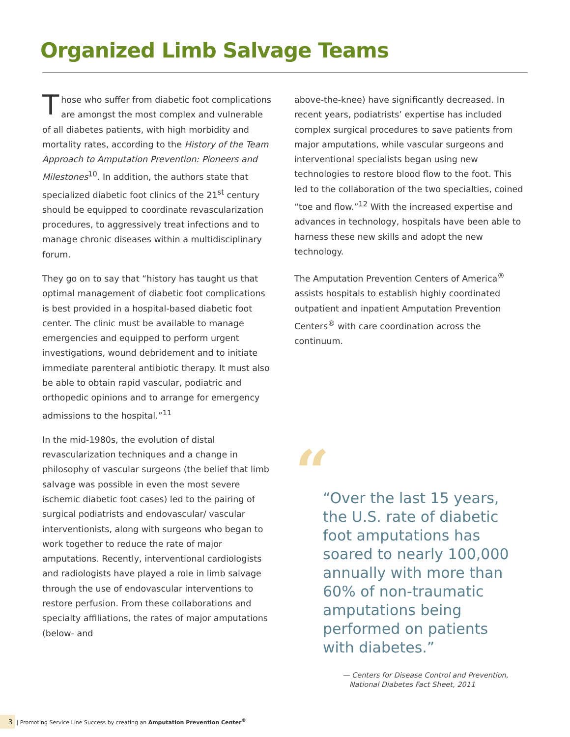Organized Limb Salvage Teams
Those who suffer from diabetic foot complications are amongst the most complex and vulnerable of all diabetes patients, with high morbidity and mortality rates, according to the History of the Team Approach to Amputation Prevention: Pioneers and Milestones<sup>10</sup>. In addition, the authors state that specialized diabetic foot clinics of the 21<sup>st</sup> century should be equipped to coordinate revascularization procedures, to aggressively treat infections and to manage chronic diseases within a multidisciplinary forum.
They go on to say that “history has taught us that optimal management of diabetic foot complications is best provided in a hospital-based diabetic foot center. The clinic must be available to manage emergencies and equipped to perform urgent investigations, wound debridement and to initiate immediate parenteral antibiotic therapy. It must also be able to obtain rapid vascular, podiatric and orthopedic opinions and to arrange for emergency admissions to the hospital.”<sup>11</sup>
In the mid-1980s, the evolution of distal revascularization techniques and a change in philosophy of vascular surgeons (the belief that limb salvage was possible in even the most severe ischemic diabetic foot cases) led to the pairing of surgical podiatrists and endovascular/ vascular interventionists, along with surgeons who began to work together to reduce the rate of major amputations. Recently, interventional cardiologists and radiologists have played a role in limb salvage through the use of endovascular interventions to restore perfusion. From these collaborations and specialty affiliations, the rates of major amputations (below- and
above-the-knee) have significantly decreased. In recent years, podiatrists’ expertise has included complex surgical procedures to save patients from major amputations, while vascular surgeons and interventional specialists began using new technologies to restore blood flow to the foot. This led to the collaboration of the two specialties, coined “toe and flow.”<sup>12</sup> With the increased expertise and advances in technology, hospitals have been able to harness these new skills and adopt the new technology.
The Amputation Prevention Centers of America<sup>®</sup> assists hospitals to establish highly coordinated outpatient and inpatient Amputation Prevention Centers<sup>®</sup> with care coordination across the continuum.
“
“Over the last 15 years, the U.S. rate of diabetic foot amputations has soared to nearly 100,000 annually with more than 60% of non-traumatic amputations being performed on patients with diabetes.”
— Centers for Disease Control and Prevention,
National Diabetes Fact Sheet, 2011
3 | Promoting Service Line Success by creating an Amputation Prevention Center<sup>®</sup>